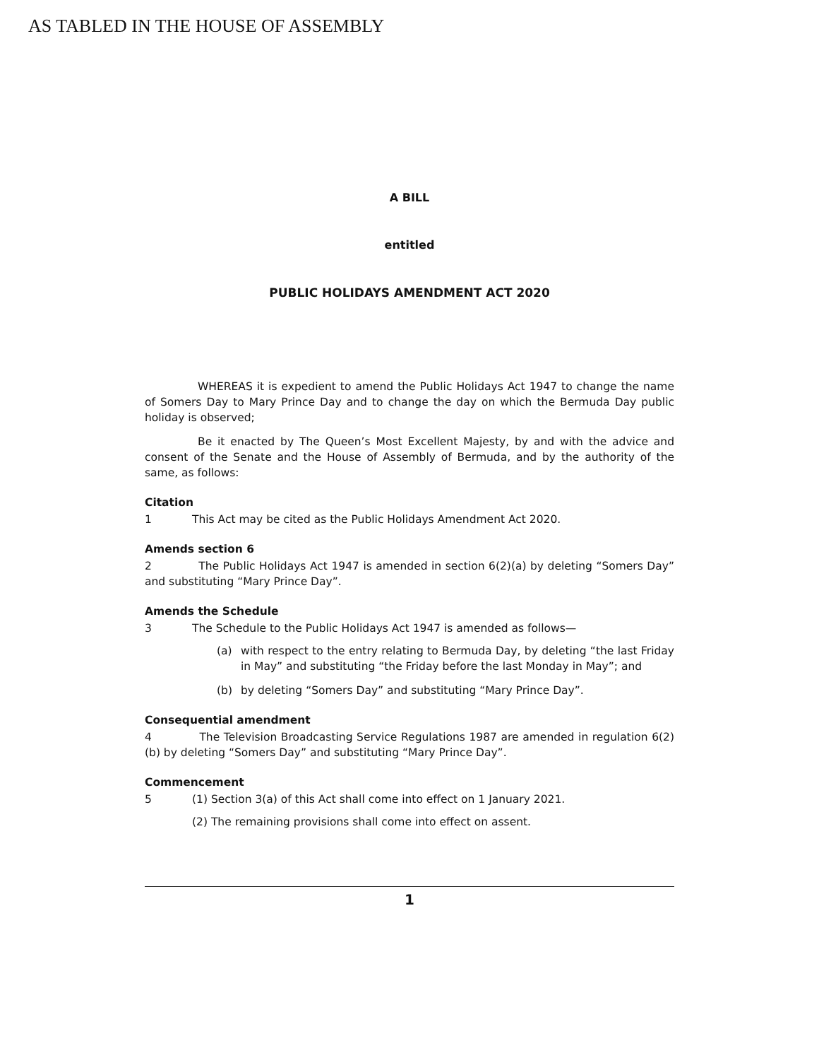AS TABLED IN THE HOUSE OF ASSEMBLY
A BILL
entitled
PUBLIC HOLIDAYS AMENDMENT ACT 2020
WHEREAS it is expedient to amend the Public Holidays Act 1947 to change the name of Somers Day to Mary Prince Day and to change the day on which the Bermuda Day public holiday is observed;
Be it enacted by The Queen’s Most Excellent Majesty, by and with the advice and consent of the Senate and the House of Assembly of Bermuda, and by the authority of the same, as follows:
Citation
1 This Act may be cited as the Public Holidays Amendment Act 2020.
Amends section 6
2 The Public Holidays Act 1947 is amended in section 6(2)(a) by deleting “Somers Day” and substituting “Mary Prince Day”.
Amends the Schedule
3 The Schedule to the Public Holidays Act 1947 is amended as follows—
(a) with respect to the entry relating to Bermuda Day, by deleting “the last Friday in May” and substituting “the Friday before the last Monday in May”; and
(b) by deleting “Somers Day” and substituting “Mary Prince Day”.
Consequential amendment
4 The Television Broadcasting Service Regulations 1987 are amended in regulation 6(2)(b) by deleting “Somers Day” and substituting “Mary Prince Day”.
Commencement
5 (1) Section 3(a) of this Act shall come into effect on 1 January 2021.
(2) The remaining provisions shall come into effect on assent.
1